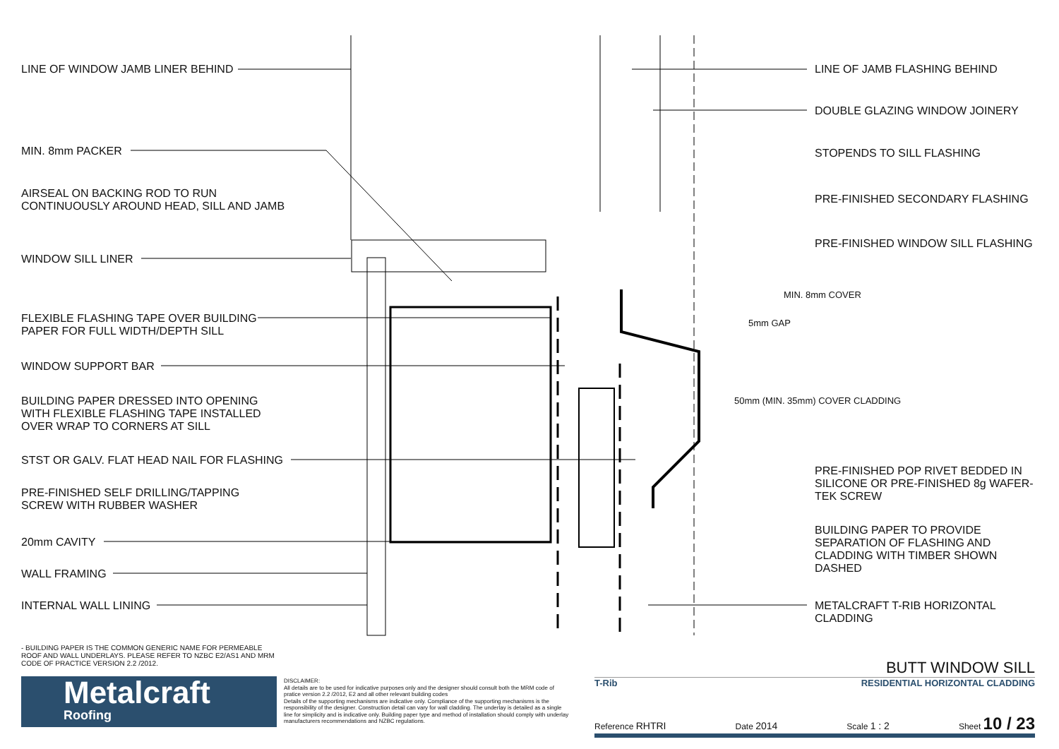LINE OF WINDOW JAMB LINER BEHIND
MIN. 8mm PACKER
AIRSEAL ON BACKING ROD TO RUN
CONTINUOUSLY AROUND HEAD, SILL AND JAMB
WINDOW SILL LINER
FLEXIBLE FLASHING TAPE OVER BUILDING
PAPER FOR FULL WIDTH/DEPTH SILL
WINDOW SUPPORT BAR
BUILDING PAPER DRESSED INTO OPENING
WITH FLEXIBLE FLASHING TAPE INSTALLED
OVER WRAP TO CORNERS AT SILL
STST OR GALV. FLAT HEAD NAIL FOR FLASHING
PRE-FINISHED SELF DRILLING/TAPPING
SCREW WITH RUBBER WASHER
20mm CAVITY
WALL FRAMING
INTERNAL WALL LINING
LINE OF JAMB FLASHING BEHIND
DOUBLE GLAZING WINDOW JOINERY
STOPENDS TO SILL FLASHING
PRE-FINISHED SECONDARY FLASHING
PRE-FINISHED WINDOW SILL FLASHING
PRE-FINISHED POP RIVET BEDDED IN
SILICONE OR PRE-FINISHED 8g WAFER-
TEK SCREW
BUILDING PAPER TO PROVIDE
SEPARATION OF FLASHING AND
CLADDING WITH TIMBER SHOWN
DASHED
METALCRAFT T-RIB HORIZONTAL
CLADDING
5mm GAP
MIN. 8mm COVER
50mm (MIN. 35mm) COVER CLADDING
- BUILDING PAPER IS THE COMMON GENERIC NAME FOR PERMEABLE ROOF AND WALL UNDERLAYS. PLEASE REFER TO NZBC E2/AS1 AND MRM CODE OF PRACTICE VERSION 2.2 /2012.
Metalcraft
Roofing
DISCLAIMER:
All details are to be used for indicative purposes only and the designer should consult both the MRM code of pratice version 2.2 /2012, E2 and all other relevant building codes
Details of the supporting mechanisms are indicative only. Compliance of the supporting mechanisms is the responsibility of the designer. Construction detail can vary for wall cladding. The underlay is detailed as a single line for simplicity and is indicative only. Building paper type and method of installation should comply with underlay manufacturers recommendations and NZBC regulations.
BUTT WINDOW SILL
T-Rib RESIDENTIAL HORIZONTAL CLADDING
Reference RHTRI Date 2014 Scale 1 : 2 Sheet 10 / 23